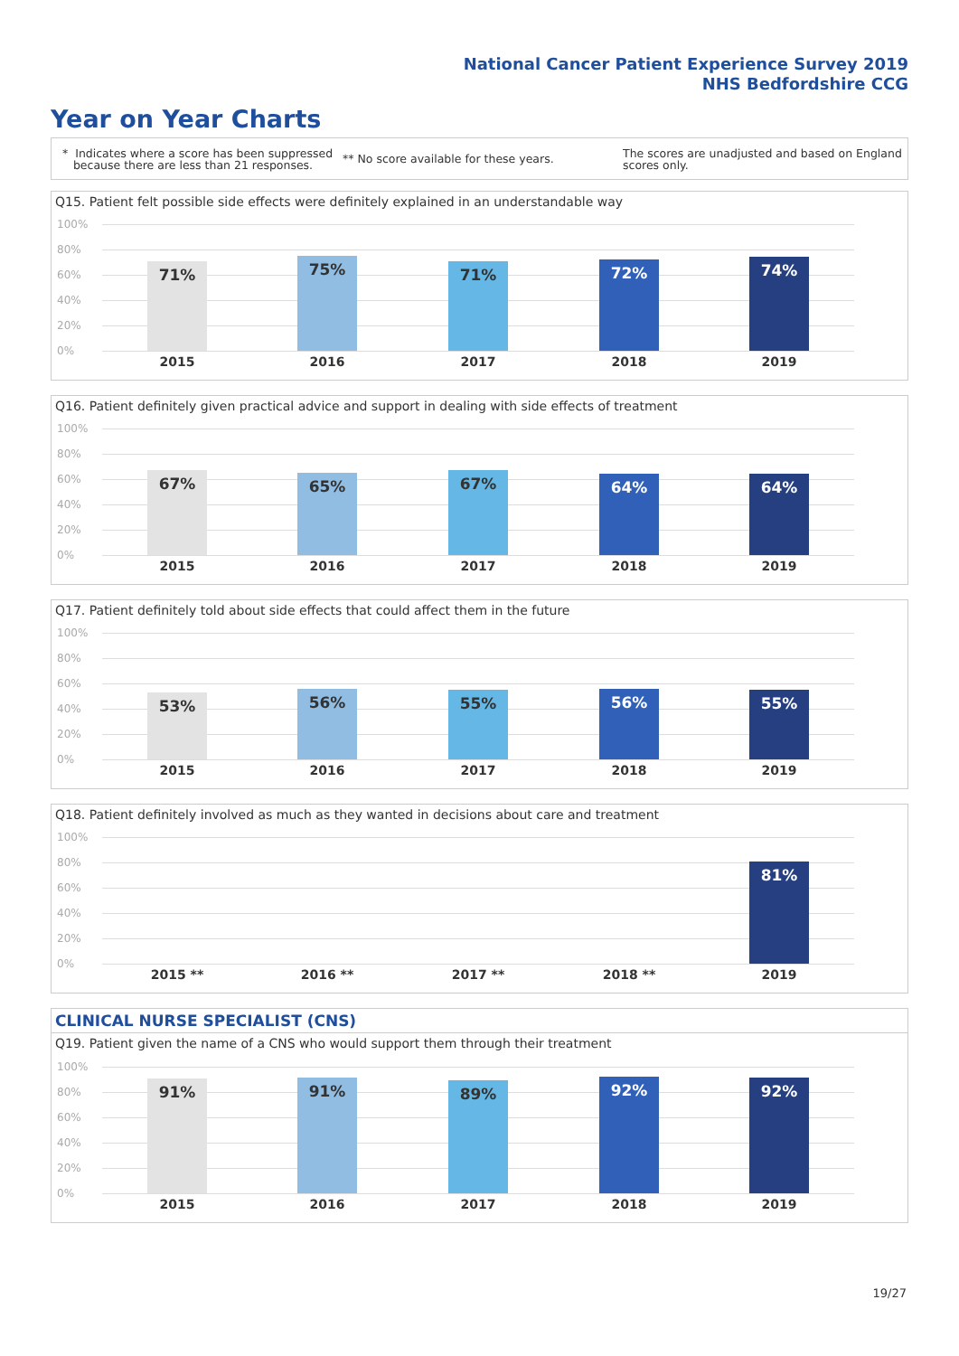National Cancer Patient Experience Survey 2019
NHS Bedfordshire CCG
Year on Year Charts
* Indicates where a score has been suppressed
because there are less than 21 responses.
** No score available for these years.
The scores are unadjusted and based on England
scores only.
Q15. Patient felt possible side effects were definitely explained in an understandable way
100%
80%
60%
40%
20%
0%
71% 75% 71% 72% 74%
2015 2016 2017 2018 2019
Q16. Patient definitely given practical advice and support in dealing with side effects of treatment
100%
80%
60%
40%
20%
0%
67% 65% 67% 64% 64%
2015 2016 2017 2018 2019
Q17. Patient definitely told about side effects that could affect them in the future
100%
80%
60%
40%
20%
0%
53% 56% 55% 56% 55%
2015 2016 2017 2018 2019
Q18. Patient definitely involved as much as they wanted in decisions about care and treatment
100%
80%
60%
40%
20%
0%
81%
2015 ** 2016 ** 2017 ** 2018 ** 2019
CLINICAL NURSE SPECIALIST (CNS)
Q19. Patient given the name of a CNS who would support them through their treatment
100%
80%
60%
40%
20%
0%
91% 91% 89% 92% 92%
2015 2016 2017 2018 2019
19/27